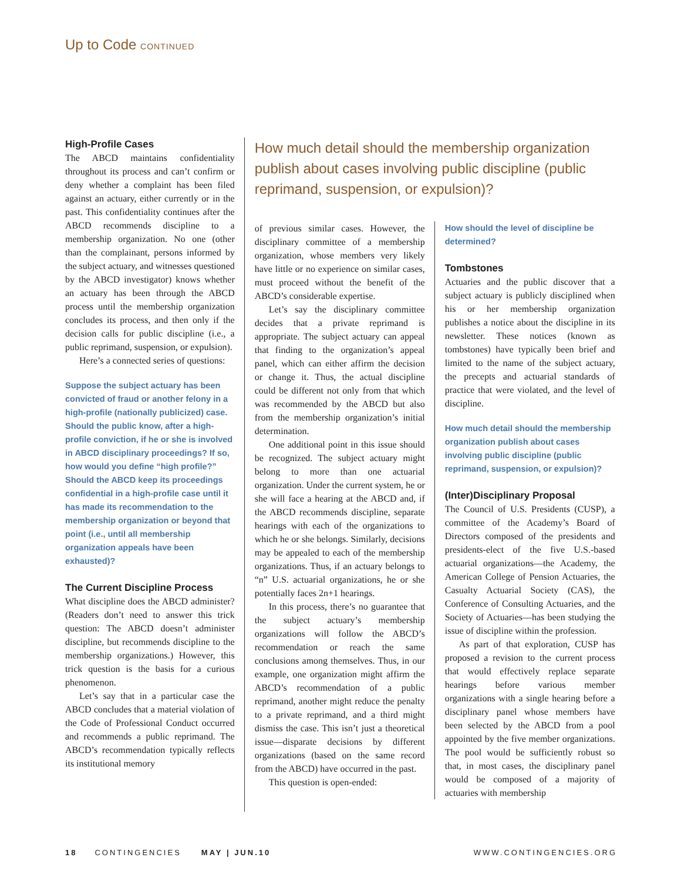Up to Code CONTINUED
High-Profile Cases
The ABCD maintains confidentiality throughout its process and can’t confirm or deny whether a complaint has been filed against an actuary, either currently or in the past. This confidentiality continues after the ABCD recommends discipline to a membership organization. No one (other than the complainant, persons informed by the subject actuary, and witnesses questioned by the ABCD investigator) knows whether an actuary has been through the ABCD process until the membership organization concludes its process, and then only if the decision calls for public discipline (i.e., a public reprimand, suspension, or expulsion).
Here’s a connected series of questions:
Suppose the subject actuary has been convicted of fraud or another felony in a high-profile (nationally publicized) case. Should the public know, after a high-profile conviction, if he or she is involved in ABCD disciplinary proceedings? If so, how would you define “high profile?” Should the ABCD keep its proceedings confidential in a high-profile case until it has made its recommendation to the membership organization or beyond that point (i.e., until all membership organization appeals have been exhausted)?
The Current Discipline Process
What discipline does the ABCD administer? (Readers don’t need to answer this trick question: The ABCD doesn’t administer discipline, but recommends discipline to the membership organizations.) However, this trick question is the basis for a curious phenomenon.
Let’s say that in a particular case the ABCD concludes that a material violation of the Code of Professional Conduct occurred and recommends a public reprimand. The ABCD’s recommendation typically reflects its institutional memory
How much detail should the membership organization publish about cases involving public discipline (public reprimand, suspension, or expulsion)?
of previous similar cases. However, the disciplinary committee of a membership organization, whose members very likely have little or no experience on similar cases, must proceed without the benefit of the ABCD’s considerable expertise.
Let’s say the disciplinary committee decides that a private reprimand is appropriate. The subject actuary can appeal that finding to the organization’s appeal panel, which can either affirm the decision or change it. Thus, the actual discipline could be different not only from that which was recommended by the ABCD but also from the membership organization’s initial determination.
One additional point in this issue should be recognized. The subject actuary might belong to more than one actuarial organization. Under the current system, he or she will face a hearing at the ABCD and, if the ABCD recommends discipline, separate hearings with each of the organizations to which he or she belongs. Similarly, decisions may be appealed to each of the membership organizations. Thus, if an actuary belongs to “n” U.S. actuarial organizations, he or she potentially faces 2n+1 hearings.
In this process, there’s no guarantee that the subject actuary’s membership organizations will follow the ABCD’s recommendation or reach the same conclusions among themselves. Thus, in our example, one organization might affirm the ABCD’s recommendation of a public reprimand, another might reduce the penalty to a private reprimand, and a third might dismiss the case. This isn’t just a theoretical issue—disparate decisions by different organizations (based on the same record from the ABCD) have occurred in the past.
This question is open-ended:
How should the level of discipline be determined?
Tombstones
Actuaries and the public discover that a subject actuary is publicly disciplined when his or her membership organization publishes a notice about the discipline in its newsletter. These notices (known as tombstones) have typically been brief and limited to the name of the subject actuary, the precepts and actuarial standards of practice that were violated, and the level of discipline.
How much detail should the membership organization publish about cases involving public discipline (public reprimand, suspension, or expulsion)?
(Inter)Disciplinary Proposal
The Council of U.S. Presidents (CUSP), a committee of the Academy’s Board of Directors composed of the presidents and presidents-elect of the five U.S.-based actuarial organizations—the Academy, the American College of Pension Actuaries, the Casualty Actuarial Society (CAS), the Conference of Consulting Actuaries, and the Society of Actuaries—has been studying the issue of discipline within the profession.
As part of that exploration, CUSP has proposed a revision to the current process that would effectively replace separate hearings before various member organizations with a single hearing before a disciplinary panel whose members have been selected by the ABCD from a pool appointed by the five member organizations. The pool would be sufficiently robust so that, in most cases, the disciplinary panel would be composed of a majority of actuaries with membership
18 CONTINGENCIES MAY | JUN.10 WWW.CONTINGENCIES.ORG